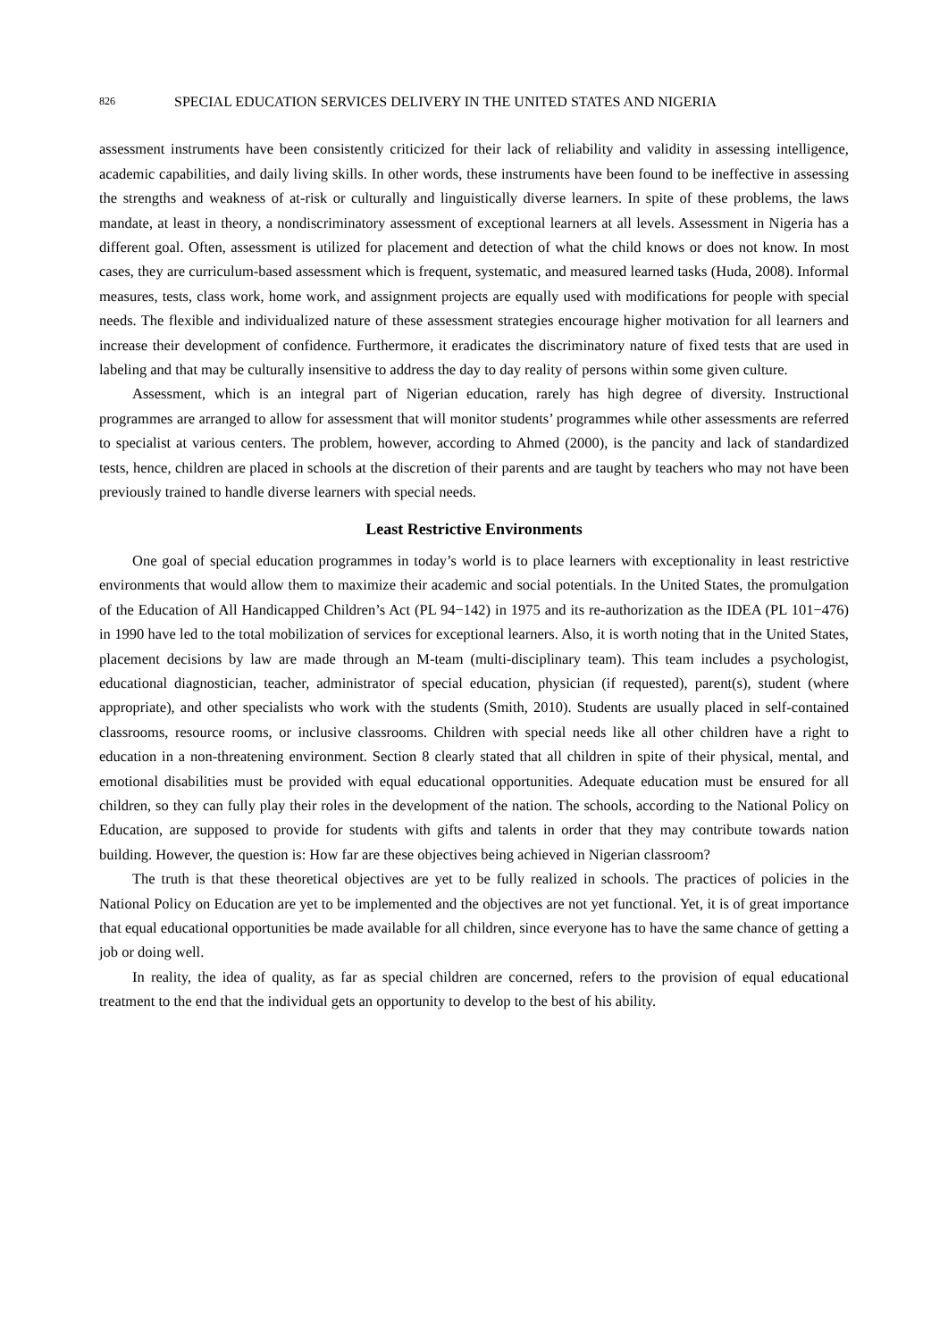826 SPECIAL EDUCATION SERVICES DELIVERY IN THE UNITED STATES AND NIGERIA
assessment instruments have been consistently criticized for their lack of reliability and validity in assessing intelligence, academic capabilities, and daily living skills. In other words, these instruments have been found to be ineffective in assessing the strengths and weakness of at-risk or culturally and linguistically diverse learners. In spite of these problems, the laws mandate, at least in theory, a nondiscriminatory assessment of exceptional learners at all levels. Assessment in Nigeria has a different goal. Often, assessment is utilized for placement and detection of what the child knows or does not know. In most cases, they are curriculum-based assessment which is frequent, systematic, and measured learned tasks (Huda, 2008). Informal measures, tests, class work, home work, and assignment projects are equally used with modifications for people with special needs. The flexible and individualized nature of these assessment strategies encourage higher motivation for all learners and increase their development of confidence. Furthermore, it eradicates the discriminatory nature of fixed tests that are used in labeling and that may be culturally insensitive to address the day to day reality of persons within some given culture.
Assessment, which is an integral part of Nigerian education, rarely has high degree of diversity. Instructional programmes are arranged to allow for assessment that will monitor students’ programmes while other assessments are referred to specialist at various centers. The problem, however, according to Ahmed (2000), is the pancity and lack of standardized tests, hence, children are placed in schools at the discretion of their parents and are taught by teachers who may not have been previously trained to handle diverse learners with special needs.
Least Restrictive Environments
One goal of special education programmes in today’s world is to place learners with exceptionality in least restrictive environments that would allow them to maximize their academic and social potentials. In the United States, the promulgation of the Education of All Handicapped Children’s Act (PL 94−142) in 1975 and its re-authorization as the IDEA (PL 101−476) in 1990 have led to the total mobilization of services for exceptional learners. Also, it is worth noting that in the United States, placement decisions by law are made through an M-team (multi-disciplinary team). This team includes a psychologist, educational diagnostician, teacher, administrator of special education, physician (if requested), parent(s), student (where appropriate), and other specialists who work with the students (Smith, 2010). Students are usually placed in self-contained classrooms, resource rooms, or inclusive classrooms. Children with special needs like all other children have a right to education in a non-threatening environment. Section 8 clearly stated that all children in spite of their physical, mental, and emotional disabilities must be provided with equal educational opportunities. Adequate education must be ensured for all children, so they can fully play their roles in the development of the nation. The schools, according to the National Policy on Education, are supposed to provide for students with gifts and talents in order that they may contribute towards nation building. However, the question is: How far are these objectives being achieved in Nigerian classroom?
The truth is that these theoretical objectives are yet to be fully realized in schools. The practices of policies in the National Policy on Education are yet to be implemented and the objectives are not yet functional. Yet, it is of great importance that equal educational opportunities be made available for all children, since everyone has to have the same chance of getting a job or doing well.
In reality, the idea of quality, as far as special children are concerned, refers to the provision of equal educational treatment to the end that the individual gets an opportunity to develop to the best of his ability.